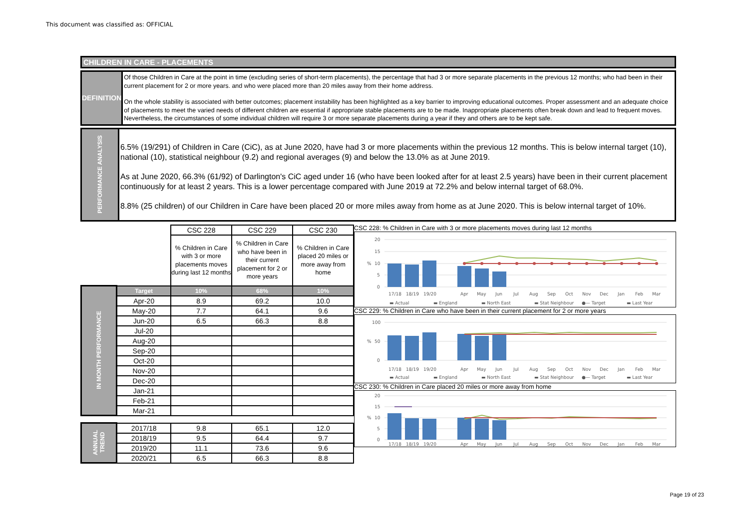This document was classified as: OFFICIAL
CHILDREN IN CARE - PLACEMENTS
DEFINITION
Of those Children in Care at the point in time (excluding series of short-term placements), the percentage that had 3 or more separate placements in the previous 12 months; who had been in their current placement for 2 or more years. and who were placed more than 20 miles away from their home address.
On the whole stability is associated with better outcomes; placement instability has been highlighted as a key barrier to improving educational outcomes. Proper assessment and an adequate choice of placements to meet the varied needs of different children are essential if appropriate stable placements are to be made. Inappropriate placements often break down and lead to frequent moves. Nevertheless, the circumstances of some individual children will require 3 or more separate placements during a year if they and others are to be kept safe.
PERFORMANCE ANALYSIS
6.5% (19/291) of Children in Care (CiC), as at June 2020, have had 3 or more placements within the previous 12 months. This is below internal target (10), national (10), statistical neighbour (9.2) and regional averages (9) and below the 13.0% as at June 2019.
As at June 2020, 66.3% (61/92) of Darlington's CiC aged under 16 (who have been looked after for at least 2.5 years) have been in their current placement continuously for at least 2 years. This is a lower percentage compared with June 2019 at 72.2% and below internal target of 68.0%.
8.8% (25 children) of our Children in Care have been placed 20 or more miles away from home as at June 2020. This is below internal target of 10%.
| | | CSC 228 | CSC 229 | CSC 230 |
| | | % Children in Care with 3 or more placements moves during last 12 months | % Children in Care who have been in their current placement for 2 or more years | % Children in Care placed 20 miles or more away from home |
| IN MONTH PERFORMANCE | Target | 10% | 68% | 10% |
| | Apr-20 | 8.9 | 69.2 | 10.0 |
| | May-20 | 7.7 | 64.1 | 9.6 |
| | Jun-20 | 6.5 | 66.3 | 8.8 |
| | Jul-20 | | | |
| | Aug-20 | | | |
| | Sep-20 | | | |
| | Oct-20 | | | |
| | Nov-20 | | | |
| | Dec-20 | | | |
| | Jan-21 | | | |
| | Feb-21 | | | |
| | Mar-21 | | | |
| ANNUAL TREND | 2017/18 | 9.8 | 65.1 | 12.0 |
| | 2018/19 | 9.5 | 64.4 | 9.7 |
| | 2019/20 | 11.1 | 73.6 | 9.6 |
| | 2020/21 | 6.5 | 66.3 | 8.8 |
CSC 228: % Children in Care with 3 or more placements moves during last 12 months
20
15
10
5
0
%
17/18
18/19
19/20
Apr
May
Jun
Jul
Aug
Sep
Oct
Nov
Dec
Jan
Feb
Mar
▬ Actual
▬ England
▬ North East
▬ Stat Neighbour
●— Target
▬ Last Year
CSC 229: % Children in Care who have been in their current placement for 2 or more years
100
50
0
%
17/18
18/19
19/20
Apr
May
Jun
Jul
Aug
Sep
Oct
Nov
Dec
Jan
Feb
Mar
▬ Actual
▬ England
▬ North East
▬ Stat Neighbour
●— Target
▬ Last Year
CSC 230: % Children in Care placed 20 miles or more away from home
20
15
10
5
0
%
17/18
18/19
19/20
Apr
May
Jun
Jul
Aug
Sep
Oct
Nov
Dec
Jan
Feb
Mar
Page 19 of 23